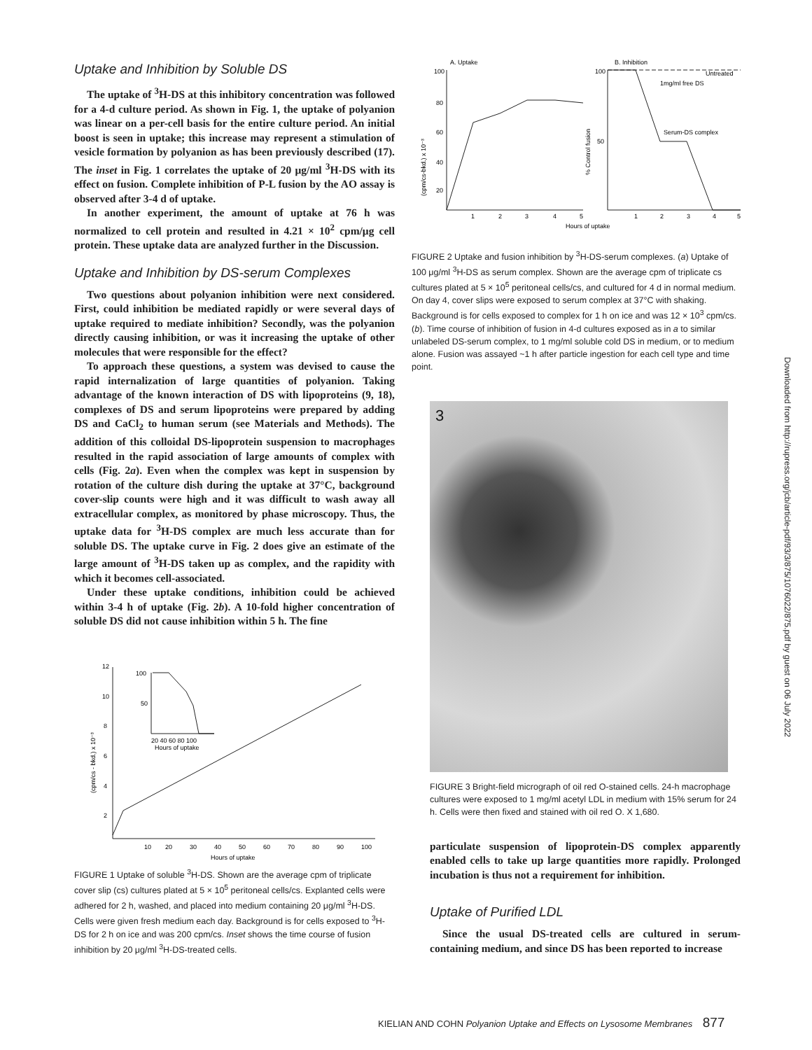Uptake and Inhibition by Soluble DS
The uptake of <sup>3</sup>H-DS at this inhibitory concentration was followed for a 4-d culture period. As shown in Fig. 1, the uptake of polyanion was linear on a per-cell basis for the entire culture period. An initial boost is seen in uptake; this increase may represent a stimulation of vesicle formation by polyanion as has been previously described (17). The inset in Fig. 1 correlates the uptake of 20 μg/ml <sup>3</sup>H-DS with its effect on fusion. Complete inhibition of P-L fusion by the AO assay is observed after 3-4 d of uptake.
In another experiment, the amount of uptake at 76 h was normalized to cell protein and resulted in 4.21 × 10<sup>2</sup> cpm/μg cell protein. These uptake data are analyzed further in the Discussion.
Uptake and Inhibition by DS-serum Complexes
Two questions about polyanion inhibition were next considered. First, could inhibition be mediated rapidly or were several days of uptake required to mediate inhibition? Secondly, was the polyanion directly causing inhibition, or was it increasing the uptake of other molecules that were responsible for the effect?
To approach these questions, a system was devised to cause the rapid internalization of large quantities of polyanion. Taking advantage of the known interaction of DS with lipoproteins (9, 18), complexes of DS and serum lipoproteins were prepared by adding DS and CaCl<sub>2</sub> to human serum (see Materials and Methods). The addition of this colloidal DS-lipoprotein suspension to macrophages resulted in the rapid association of large amounts of complex with cells (Fig. 2a). Even when the complex was kept in suspension by rotation of the culture dish during the uptake at 37°C, background cover-slip counts were high and it was difficult to wash away all extracellular complex, as monitored by phase microscopy. Thus, the uptake data for <sup>3</sup>H-DS complex are much less accurate than for soluble DS. The uptake curve in Fig. 2 does give an estimate of the large amount of <sup>3</sup>H-DS taken up as complex, and the rapidity with which it becomes cell-associated.
Under these uptake conditions, inhibition could be achieved within 3-4 h of uptake (Fig. 2b). A 10-fold higher concentration of soluble DS did not cause inhibition within 5 h. The fine
12
10
8
6
4
2
10
20
30
40
50
60
70
80
90
100
Hours of uptake
(cpm/cs - bkd.) x 10⁻³
100
50
20 40 60 80 100
Hours of uptake
FIGURE 1 Uptake of soluble <sup>3</sup>H-DS. Shown are the average cpm of triplicate cover slip (cs) cultures plated at 5 × 10<sup>5</sup> peritoneal cells/cs. Explanted cells were adhered for 2 h, washed, and placed into medium containing 20 μg/ml <sup>3</sup>H-DS. Cells were given fresh medium each day. Background is for cells exposed to <sup>3</sup>H-DS for 2 h on ice and was 200 cpm/cs. Inset shows the time course of fusion inhibition by 20 μg/ml <sup>3</sup>H-DS-treated cells.
A. Uptake
B. Inhibition
Untreated
100
80
60
40
20
100
50
(cpm/cs-bkd.) x 10⁻³
% Control fusion
1mg/ml free DS
Serum-DS complex
1
2
3
4
5
1
2
3
4
5
Hours of uptake
FIGURE 2 Uptake and fusion inhibition by <sup>3</sup>H-DS-serum complexes. (a) Uptake of 100 μg/ml <sup>3</sup>H-DS as serum complex. Shown are the average cpm of triplicate cs cultures plated at 5 × 10<sup>5</sup> peritoneal cells/cs, and cultured for 4 d in normal medium. On day 4, cover slips were exposed to serum complex at 37°C with shaking. Background is for cells exposed to complex for 1 h on ice and was 12 × 10<sup>3</sup> cpm/cs. (b). Time course of inhibition of fusion in 4-d cultures exposed as in a to similar unlabeled DS-serum complex, to 1 mg/ml soluble cold DS in medium, or to medium alone. Fusion was assayed ~1 h after particle ingestion for each cell type and time point.
3
FIGURE 3 Bright-field micrograph of oil red O-stained cells. 24-h macrophage cultures were exposed to 1 mg/ml acetyl LDL in medium with 15% serum for 24 h. Cells were then fixed and stained with oil red O. X 1,680.
particulate suspension of lipoprotein-DS complex apparently enabled cells to take up large quantities more rapidly. Prolonged incubation is thus not a requirement for inhibition.
Uptake of Purified LDL
Since the usual DS-treated cells are cultured in serum-containing medium, and since DS has been reported to increase
KIELIAN AND COHN Polyanion Uptake and Effects on Lysosome Membranes 877
Downloaded from http://rupress.org/jcb/article-pdf/93/3/875/1076022/875.pdf by guest on 06 July 2022